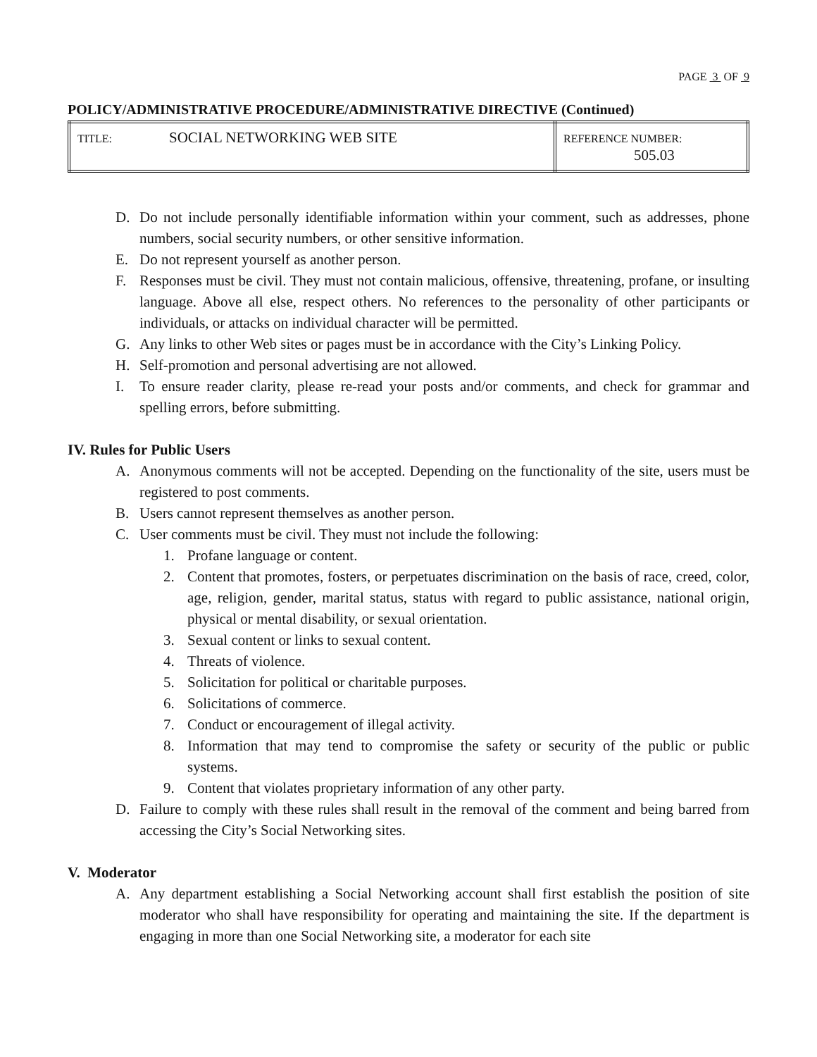PAGE 3 OF 9
POLICY/ADMINISTRATIVE PROCEDURE/ADMINISTRATIVE DIRECTIVE (Continued)
| TITLE: | SOCIAL NETWORKING WEB SITE | REFERENCE NUMBER: 505.03 |
D. Do not include personally identifiable information within your comment, such as addresses, phone numbers, social security numbers, or other sensitive information.
E. Do not represent yourself as another person.
F. Responses must be civil. They must not contain malicious, offensive, threatening, profane, or insulting language. Above all else, respect others. No references to the personality of other participants or individuals, or attacks on individual character will be permitted.
G. Any links to other Web sites or pages must be in accordance with the City’s Linking Policy.
H. Self-promotion and personal advertising are not allowed.
I. To ensure reader clarity, please re-read your posts and/or comments, and check for grammar and spelling errors, before submitting.
IV. Rules for Public Users
A. Anonymous comments will not be accepted. Depending on the functionality of the site, users must be registered to post comments.
B. Users cannot represent themselves as another person.
C. User comments must be civil. They must not include the following:
1. Profane language or content.
2. Content that promotes, fosters, or perpetuates discrimination on the basis of race, creed, color, age, religion, gender, marital status, status with regard to public assistance, national origin, physical or mental disability, or sexual orientation.
3. Sexual content or links to sexual content.
4. Threats of violence.
5. Solicitation for political or charitable purposes.
6. Solicitations of commerce.
7. Conduct or encouragement of illegal activity.
8. Information that may tend to compromise the safety or security of the public or public systems.
9. Content that violates proprietary information of any other party.
D. Failure to comply with these rules shall result in the removal of the comment and being barred from accessing the City’s Social Networking sites.
V. Moderator
A. Any department establishing a Social Networking account shall first establish the position of site moderator who shall have responsibility for operating and maintaining the site. If the department is engaging in more than one Social Networking site, a moderator for each site